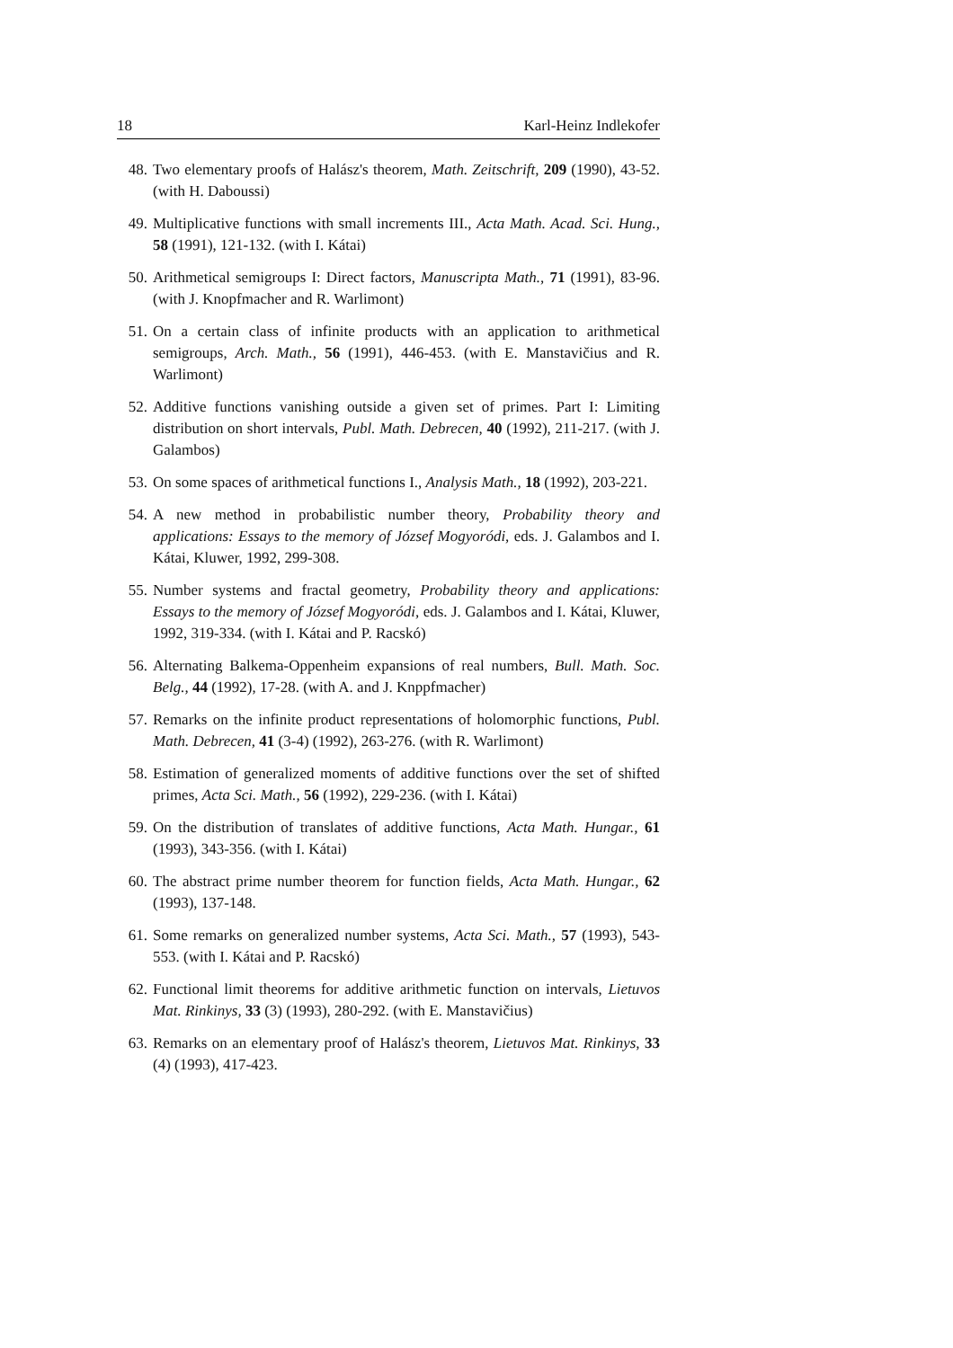18 Karl-Heinz Indlekofer
48. Two elementary proofs of Halász's theorem, Math. Zeitschrift, 209 (1990), 43-52. (with H. Daboussi)
49. Multiplicative functions with small increments III., Acta Math. Acad. Sci. Hung., 58 (1991), 121-132. (with I. Kátai)
50. Arithmetical semigroups I: Direct factors, Manuscripta Math., 71 (1991), 83-96. (with J. Knopfmacher and R. Warlimont)
51. On a certain class of infinite products with an application to arithmetical semigroups, Arch. Math., 56 (1991), 446-453. (with E. Manstavičius and R. Warlimont)
52. Additive functions vanishing outside a given set of primes. Part I: Limiting distribution on short intervals, Publ. Math. Debrecen, 40 (1992), 211-217. (with J. Galambos)
53. On some spaces of arithmetical functions I., Analysis Math., 18 (1992), 203-221.
54. A new method in probabilistic number theory, Probability theory and applications: Essays to the memory of József Mogyoródi, eds. J. Galambos and I. Kátai, Kluwer, 1992, 299-308.
55. Number systems and fractal geometry, Probability theory and applications: Essays to the memory of József Mogyoródi, eds. J. Galambos and I. Kátai, Kluwer, 1992, 319-334. (with I. Kátai and P. Racskó)
56. Alternating Balkema-Oppenheim expansions of real numbers, Bull. Math. Soc. Belg., 44 (1992), 17-28. (with A. and J. Knppfmacher)
57. Remarks on the infinite product representations of holomorphic functions, Publ. Math. Debrecen, 41 (3-4) (1992), 263-276. (with R. Warlimont)
58. Estimation of generalized moments of additive functions over the set of shifted primes, Acta Sci. Math., 56 (1992), 229-236. (with I. Kátai)
59. On the distribution of translates of additive functions, Acta Math. Hungar., 61 (1993), 343-356. (with I. Kátai)
60. The abstract prime number theorem for function fields, Acta Math. Hungar., 62 (1993), 137-148.
61. Some remarks on generalized number systems, Acta Sci. Math., 57 (1993), 543-553. (with I. Kátai and P. Racskó)
62. Functional limit theorems for additive arithmetic function on intervals, Lietuvos Mat. Rinkinys, 33 (3) (1993), 280-292. (with E. Manstavičius)
63. Remarks on an elementary proof of Halász's theorem, Lietuvos Mat. Rinkinys, 33 (4) (1993), 417-423.